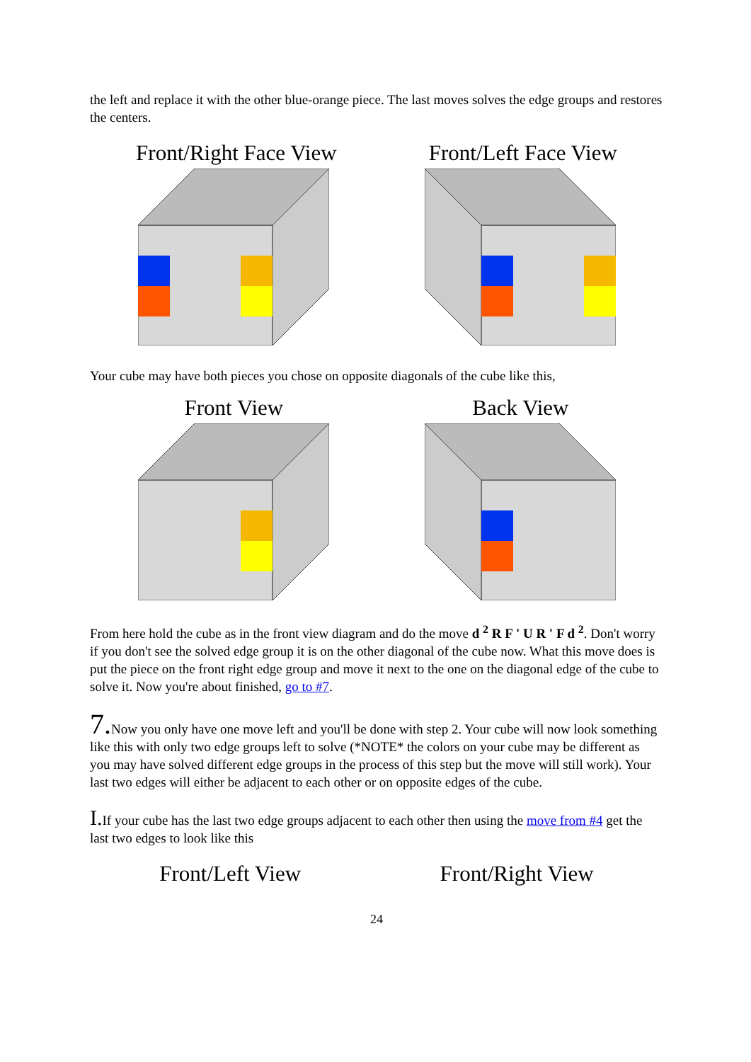the left and replace it with the other blue-orange piece. The last moves solves the edge groups and restores the centers.
Front/Right Face View Front/Left Face View
Your cube may have both pieces you chose on opposite diagonals of the cube like this,
Front View Back View
From here hold the cube as in the front view diagram and do the move d <sup>2</sup> R F ' U R ' F d <sup>2</sup>. Don't worry if you don't see the solved edge group it is on the other diagonal of the cube now. What this move does is put the piece on the front right edge group and move it next to the one on the diagonal edge of the cube to solve it. Now you're about finished, go to #7.
7. Now you only have one move left and you'll be done with step 2. Your cube will now look something like this with only two edge groups left to solve (*NOTE* the colors on your cube may be different as you may have solved different edge groups in the process of this step but the move will still work). Your last two edges will either be adjacent to each other or on opposite edges of the cube.
I. If your cube has the last two edge groups adjacent to each other then using the move from #4 get the last two edges to look like this
Front/Left View Front/Right View
24